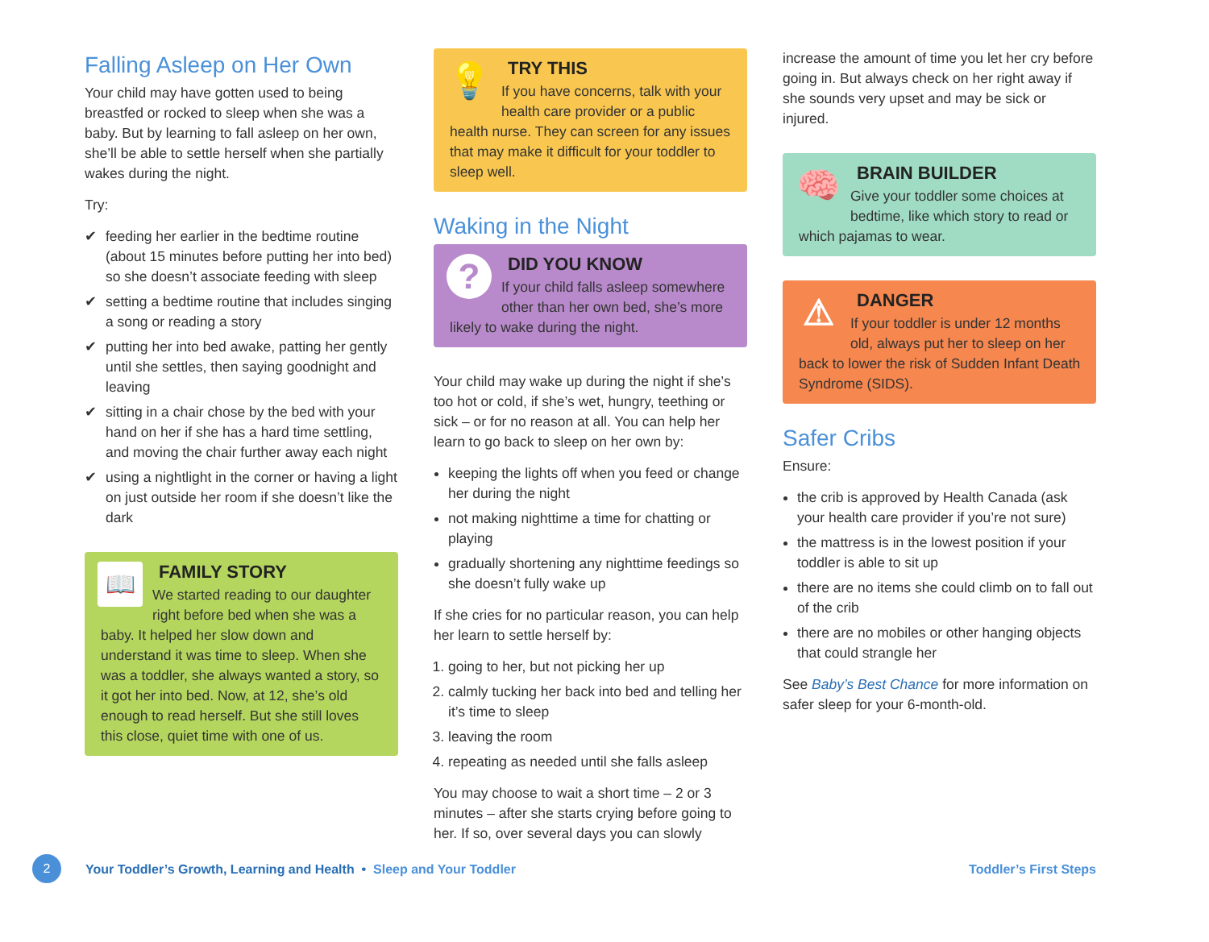Falling Asleep on Her Own
Your child may have gotten used to being breastfed or rocked to sleep when she was a baby. But by learning to fall asleep on her own, she’ll be able to settle herself when she partially wakes during the night.
Try:
✔ feeding her earlier in the bedtime routine (about 15 minutes before putting her into bed) so she doesn’t associate feeding with sleep
✔ setting a bedtime routine that includes singing a song or reading a story
✔ putting her into bed awake, patting her gently until she settles, then saying goodnight and leaving
✔ sitting in a chair chose by the bed with your hand on her if she has a hard time settling, and moving the chair further away each night
✔ using a nightlight in the corner or having a light on just outside her room if she doesn’t like the dark
📖
FAMILY STORY
We started reading to our daughter right before bed when she was a baby. It helped her slow down and understand it was time to sleep. When she was a toddler, she always wanted a story, so it got her into bed. Now, at 12, she’s old enough to read herself. But she still loves this close, quiet time with one of us.
💡
TRY THIS
If you have concerns, talk with your health care provider or a public health nurse. They can screen for any issues that may make it difficult for your toddler to sleep well.
Waking in the Night
?
DID YOU KNOW
If your child falls asleep somewhere other than her own bed, she’s more likely to wake during the night.
Your child may wake up during the night if she’s too hot or cold, if she’s wet, hungry, teething or sick – or for no reason at all. You can help her learn to go back to sleep on her own by:
keeping the lights off when you feed or change her during the night
not making nighttime a time for chatting or playing
gradually shortening any nighttime feedings so she doesn’t fully wake up
If she cries for no particular reason, you can help her learn to settle herself by:
1. going to her, but not picking her up
2. calmly tucking her back into bed and telling her it’s time to sleep
3. leaving the room
4. repeating as needed until she falls asleep
You may choose to wait a short time – 2 or 3 minutes – after she starts crying before going to her. If so, over several days you can slowly
increase the amount of time you let her cry before going in. But always check on her right away if she sounds very upset and may be sick or injured.
🧠
BRAIN BUILDER
Give your toddler some choices at bedtime, like which story to read or which pajamas to wear.
⚠
DANGER
If your toddler is under 12 months old, always put her to sleep on her back to lower the risk of Sudden Infant Death Syndrome (SIDS).
Safer Cribs
Ensure:
the crib is approved by Health Canada (ask your health care provider if you’re not sure)
the mattress is in the lowest position if your toddler is able to sit up
there are no items she could climb on to fall out of the crib
there are no mobiles or other hanging objects that could strangle her
See Baby’s Best Chance for more information on safer sleep for your 6-month-old.
2 Your Toddler’s Growth, Learning and Health • Sleep and Your Toddler Toddler’s First Steps